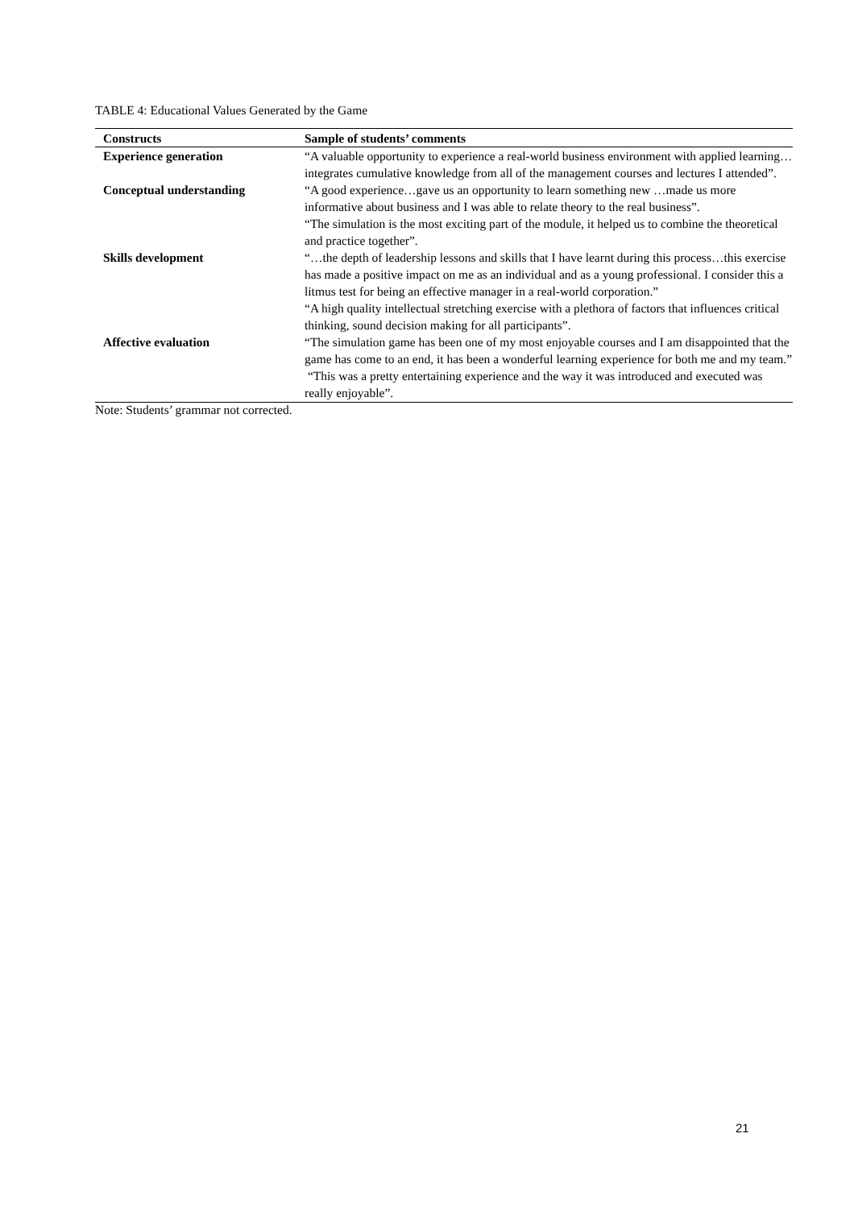TABLE 4: Educational Values Generated by the Game
| Constructs | Sample of students’ comments |
| --- | --- |
| Experience generation | “A valuable opportunity to experience a real-world business environment with applied learning…integrates cumulative knowledge from all of the management courses and lectures I attended”. |
| Conceptual understanding | “A good experience…gave us an opportunity to learn something new …made us more informative about business and I was able to relate theory to the real business”. “The simulation is the most exciting part of the module, it helped us to combine the theoretical and practice together”. |
| Skills development | “…the depth of leadership lessons and skills that I have learnt during this process…this exercise has made a positive impact on me as an individual and as a young professional. I consider this a litmus test for being an effective manager in a real-world corporation.” “A high quality intellectual stretching exercise with a plethora of factors that influences critical thinking, sound decision making for all participants”. |
| Affective evaluation | “The simulation game has been one of my most enjoyable courses and I am disappointed that the game has come to an end, it has been a wonderful learning experience for both me and my team.” “This was a pretty entertaining experience and the way it was introduced and executed was really enjoyable”. |
Note: Students’ grammar not corrected.
21